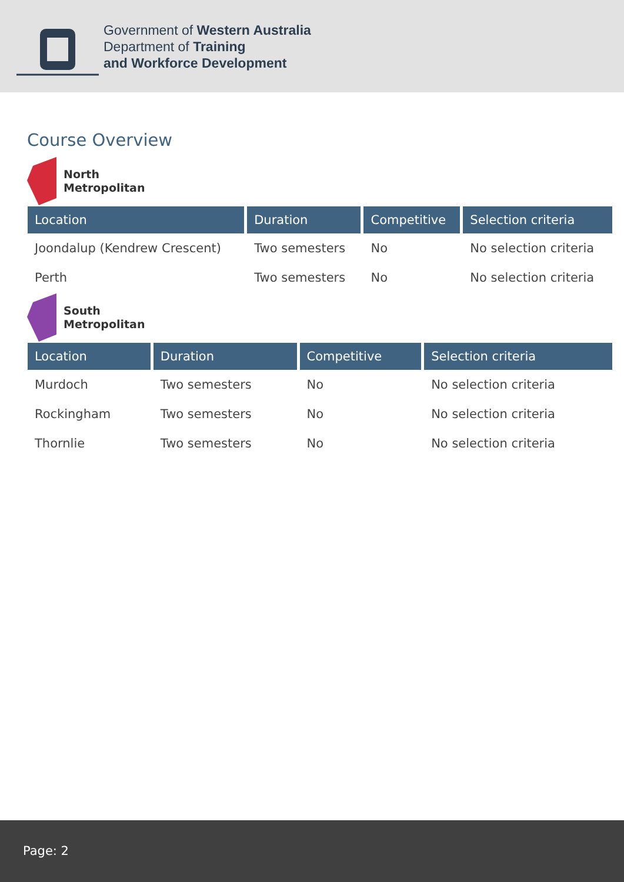Government of Western Australia
Department of Training
and Workforce Development
Course Overview
North
Metropolitan
| Location | Duration | Competitive | Selection criteria |
| --- | --- | --- | --- |
| Joondalup (Kendrew Crescent) | Two semesters | No | No selection criteria |
| Perth | Two semesters | No | No selection criteria |
South
Metropolitan
| Location | Duration | Competitive | Selection criteria |
| --- | --- | --- | --- |
| Murdoch | Two semesters | No | No selection criteria |
| Rockingham | Two semesters | No | No selection criteria |
| Thornlie | Two semesters | No | No selection criteria |
Page: 2